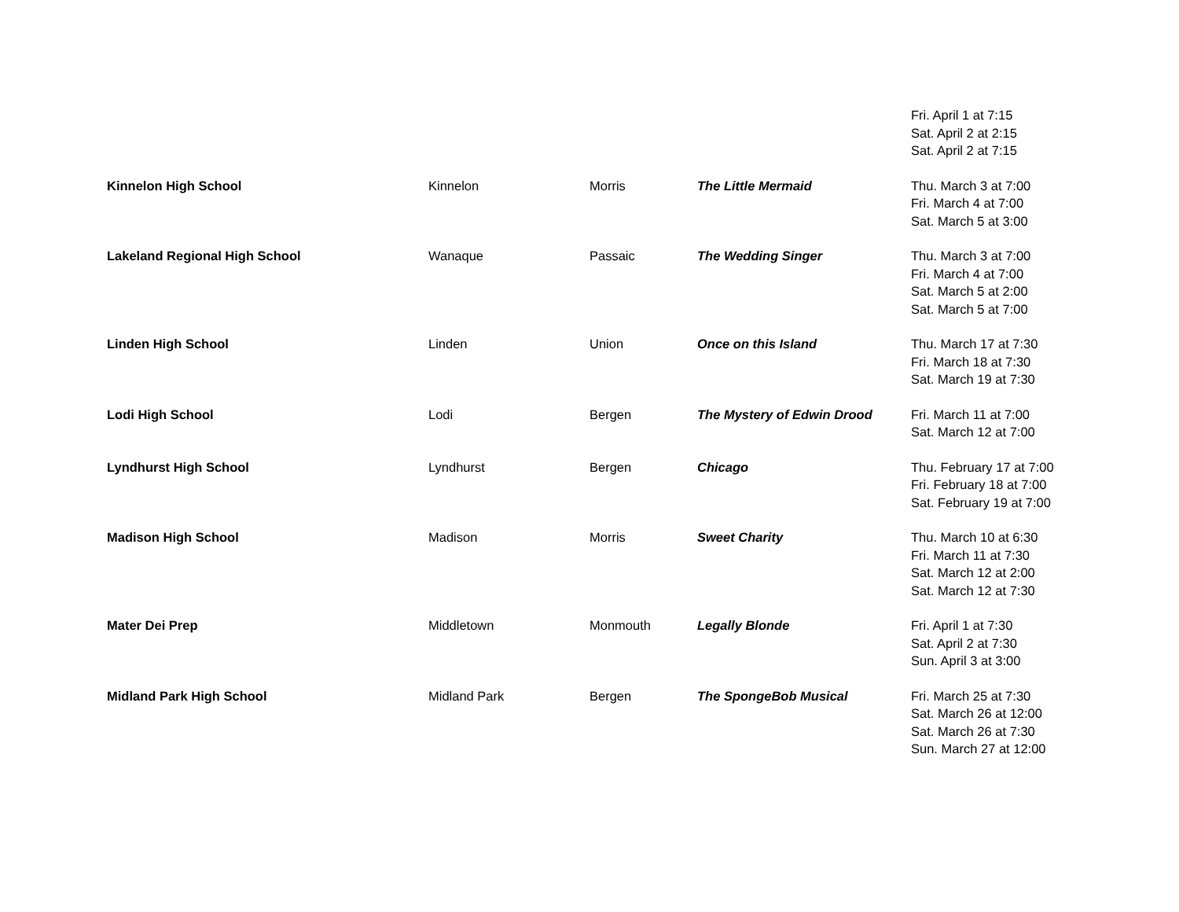| | | | | Fri. April 1 at 7:15 Sat. April 2 at 2:15 Sat. April 2 at 7:15 |
| Kinnelon High School | Kinnelon | Morris | The Little Mermaid | Thu. March 3 at 7:00 Fri. March 4 at 7:00 Sat. March 5 at 3:00 |
| Lakeland Regional High School | Wanaque | Passaic | The Wedding Singer | Thu. March 3 at 7:00 Fri. March 4 at 7:00 Sat. March 5 at 2:00 Sat. March 5 at 7:00 |
| Linden High School | Linden | Union | Once on this Island | Thu. March 17 at 7:30 Fri. March 18 at 7:30 Sat. March 19 at 7:30 |
| Lodi High School | Lodi | Bergen | The Mystery of Edwin Drood | Fri. March 11 at 7:00 Sat. March 12 at 7:00 |
| Lyndhurst High School | Lyndhurst | Bergen | Chicago | Thu. February 17 at 7:00 Fri. February 18 at 7:00 Sat. February 19 at 7:00 |
| Madison High School | Madison | Morris | Sweet Charity | Thu. March 10 at 6:30 Fri. March 11 at 7:30 Sat. March 12 at 2:00 Sat. March 12 at 7:30 |
| Mater Dei Prep | Middletown | Monmouth | Legally Blonde | Fri. April 1 at 7:30 Sat. April 2 at 7:30 Sun. April 3 at 3:00 |
| Midland Park High School | Midland Park | Bergen | The SpongeBob Musical | Fri. March 25 at 7:30 Sat. March 26 at 12:00 Sat. March 26 at 7:30 Sun. March 27 at 12:00 |